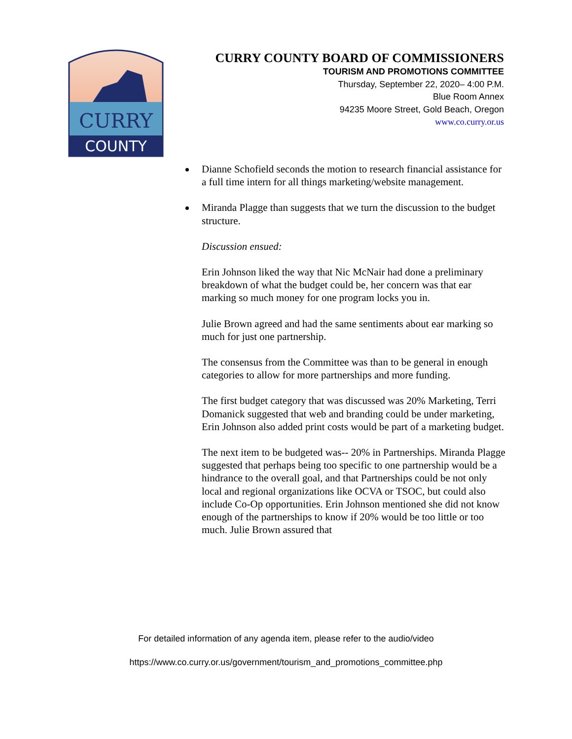CURRY
COUNTY
CURRY COUNTY BOARD OF COMMISSIONERS
TOURISM AND PROMOTIONS COMMITTEE
Thursday, September 22, 2020– 4:00 P.M.
Blue Room Annex
94235 Moore Street, Gold Beach, Oregon
www.co.curry.or.us
Dianne Schofield seconds the motion to research financial assistance for a full time intern for all things marketing/website management.
Miranda Plagge than suggests that we turn the discussion to the budget structure.
Discussion ensued:
Erin Johnson liked the way that Nic McNair had done a preliminary breakdown of what the budget could be, her concern was that ear marking so much money for one program locks you in.
Julie Brown agreed and had the same sentiments about ear marking so much for just one partnership.
The consensus from the Committee was than to be general in enough categories to allow for more partnerships and more funding.
The first budget category that was discussed was 20% Marketing, Terri Domanick suggested that web and branding could be under marketing, Erin Johnson also added print costs would be part of a marketing budget.
The next item to be budgeted was-- 20% in Partnerships. Miranda Plagge suggested that perhaps being too specific to one partnership would be a hindrance to the overall goal, and that Partnerships could be not only local and regional organizations like OCVA or TSOC, but could also include Co-Op opportunities. Erin Johnson mentioned she did not know enough of the partnerships to know if 20% would be too little or too much. Julie Brown assured that
For detailed information of any agenda item, please refer to the audio/video
https://www.co.curry.or.us/government/tourism_and_promotions_committee.php